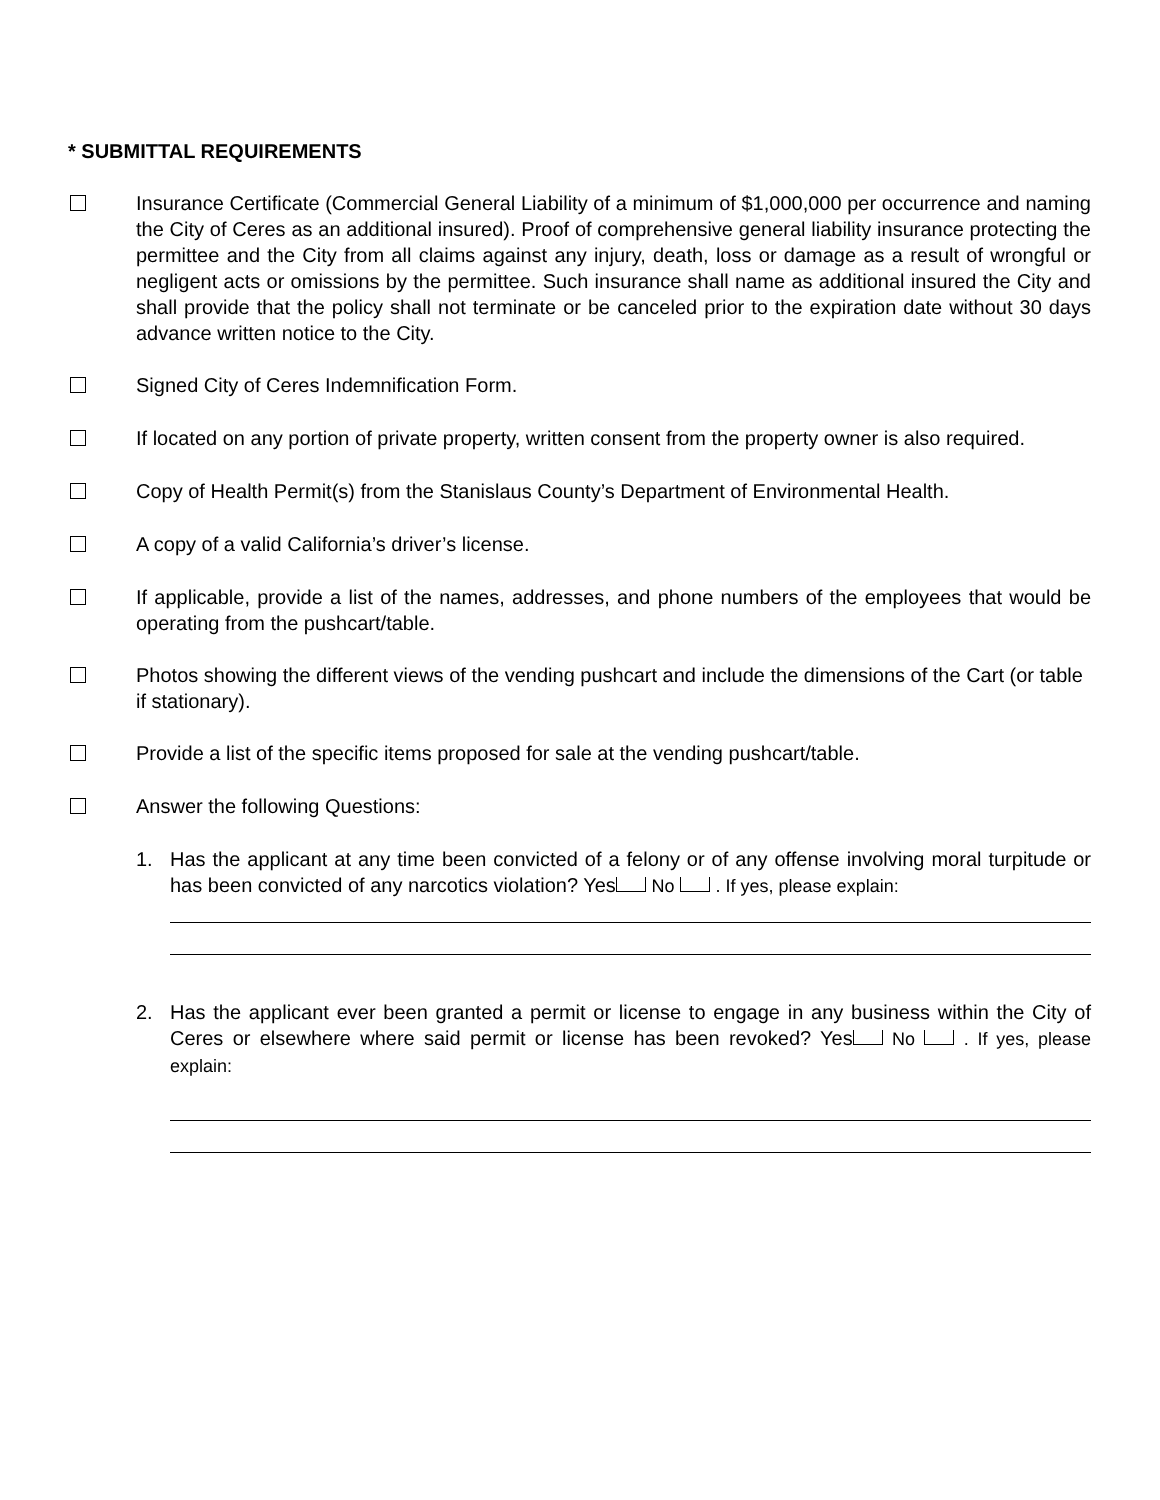* SUBMITTAL REQUIREMENTS
Insurance Certificate (Commercial General Liability of a minimum of $1,000,000 per occurrence and naming the City of Ceres as an additional insured). Proof of comprehensive general liability insurance protecting the permittee and the City from all claims against any injury, death, loss or damage as a result of wrongful or negligent acts or omissions by the permittee. Such insurance shall name as additional insured the City and shall provide that the policy shall not terminate or be canceled prior to the expiration date without 30 days advance written notice to the City.
Signed City of Ceres Indemnification Form.
If located on any portion of private property, written consent from the property owner is also required.
Copy of Health Permit(s) from the Stanislaus County’s Department of Environmental Health.
A copy of a valid California’s driver’s license.
If applicable, provide a list of the names, addresses, and phone numbers of the employees that would be operating from the pushcart/table.
Photos showing the different views of the vending pushcart and include the dimensions of the Cart (or table if stationary).
Provide a list of the specific items proposed for sale at the vending pushcart/table.
Answer the following Questions:
1. Has the applicant at any time been convicted of a felony or of any offense involving moral turpitude or has been convicted of any narcotics violation? Yes No . If yes, please explain:
2. Has the applicant ever been granted a permit or license to engage in any business within the City of Ceres or elsewhere where said permit or license has been revoked? Yes No . If yes, please explain: